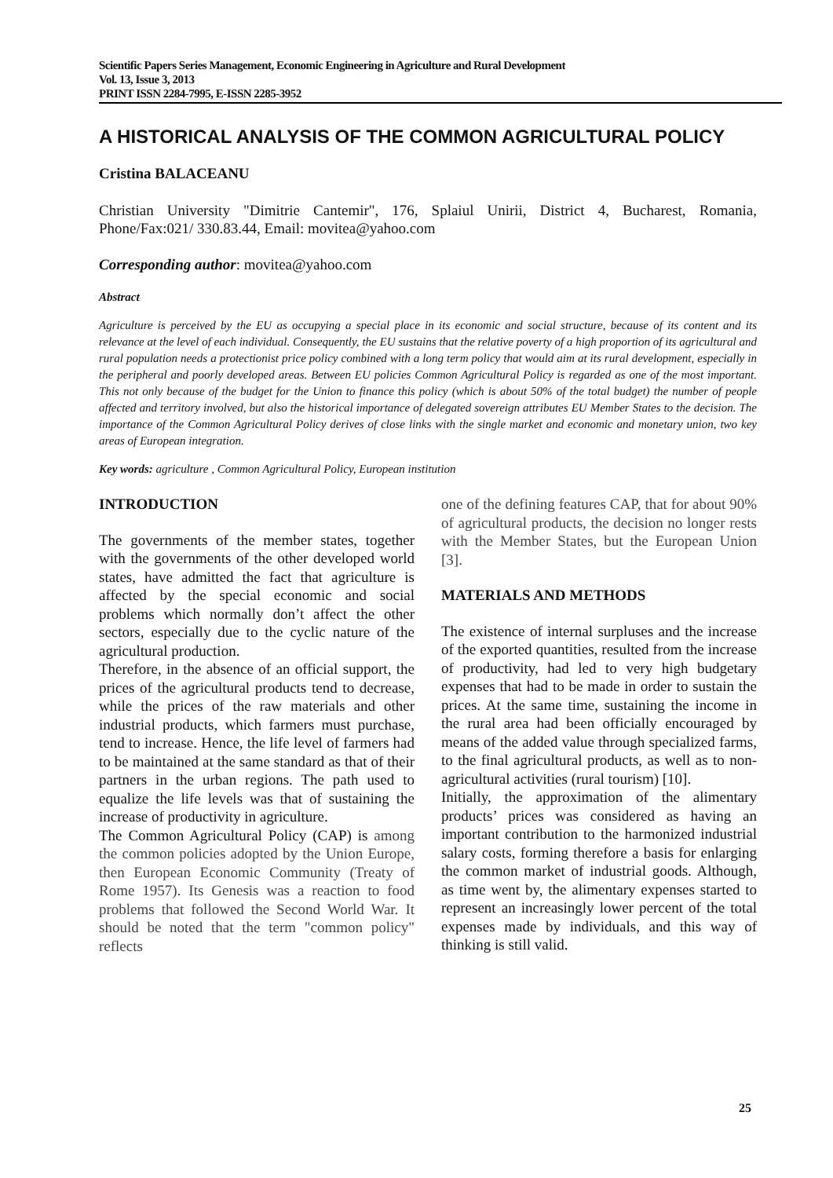Scientific Papers Series Management, Economic Engineering in Agriculture and Rural Development
Vol. 13, Issue 3, 2013
PRINT ISSN 2284-7995, E-ISSN 2285-3952
A HISTORICAL ANALYSIS OF THE COMMON AGRICULTURAL POLICY
Cristina BALACEANU
Christian University "Dimitrie Cantemir", 176, Splaiul Unirii, District 4, Bucharest, Romania, Phone/Fax:021/ 330.83.44, Email: movitea@yahoo.com
Corresponding author: movitea@yahoo.com
Abstract
Agriculture is perceived by the EU as occupying a special place in its economic and social structure, because of its content and its relevance at the level of each individual. Consequently, the EU sustains that the relative poverty of a high proportion of its agricultural and rural population needs a protectionist price policy combined with a long term policy that would aim at its rural development, especially in the peripheral and poorly developed areas. Between EU policies Common Agricultural Policy is regarded as one of the most important. This not only because of the budget for the Union to finance this policy (which is about 50% of the total budget) the number of people affected and territory involved, but also the historical importance of delegated sovereign attributes EU Member States to the decision. The importance of the Common Agricultural Policy derives of close links with the single market and economic and monetary union, two key areas of European integration.
Key words: agriculture , Common Agricultural Policy, European institution
INTRODUCTION
The governments of the member states, together with the governments of the other developed world states, have admitted the fact that agriculture is affected by the special economic and social problems which normally don’t affect the other sectors, especially due to the cyclic nature of the agricultural production.
Therefore, in the absence of an official support, the prices of the agricultural products tend to decrease, while the prices of the raw materials and other industrial products, which farmers must purchase, tend to increase. Hence, the life level of farmers had to be maintained at the same standard as that of their partners in the urban regions. The path used to equalize the life levels was that of sustaining the increase of productivity in agriculture.
The Common Agricultural Policy (CAP) is among the common policies adopted by the Union Europe, then European Economic Community (Treaty of Rome 1957). Its Genesis was a reaction to food problems that followed the Second World War. It should be noted that the term "common policy" reflects
one of the defining features CAP, that for about 90% of agricultural products, the decision no longer rests with the Member States, but the European Union [3].
MATERIALS AND METHODS
The existence of internal surpluses and the increase of the exported quantities, resulted from the increase of productivity, had led to very high budgetary expenses that had to be made in order to sustain the prices. At the same time, sustaining the income in the rural area had been officially encouraged by means of the added value through specialized farms, to the final agricultural products, as well as to non-agricultural activities (rural tourism) [10].
Initially, the approximation of the alimentary products’ prices was considered as having an important contribution to the harmonized industrial salary costs, forming therefore a basis for enlarging the common market of industrial goods. Although, as time went by, the alimentary expenses started to represent an increasingly lower percent of the total expenses made by individuals, and this way of thinking is still valid.
25